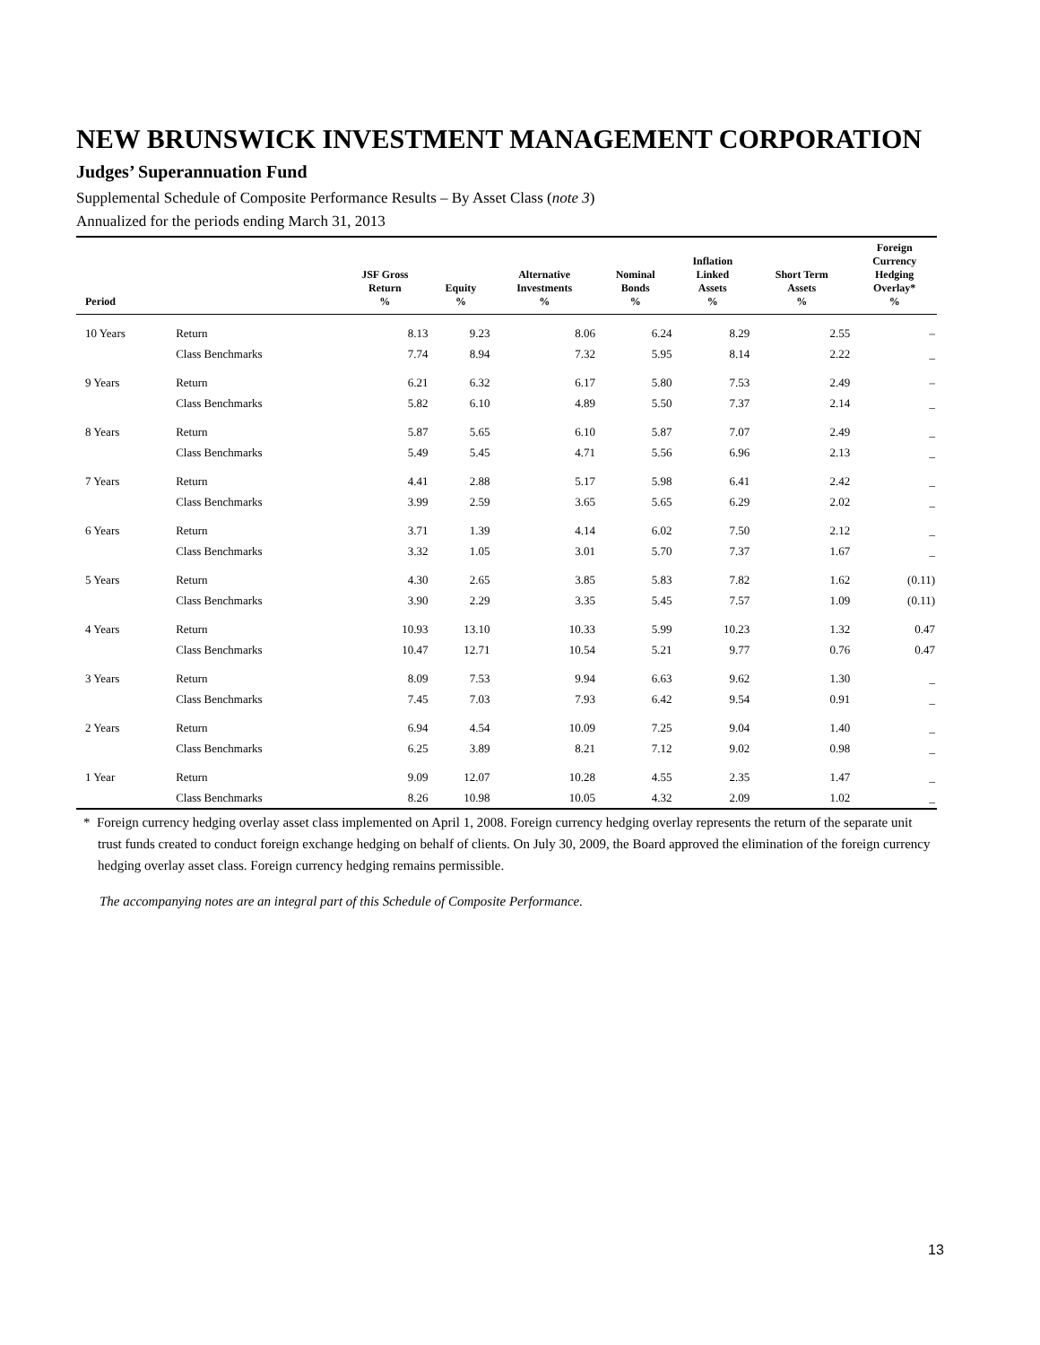NEW BRUNSWICK INVESTMENT MANAGEMENT CORPORATION
Judges’ Superannuation Fund
Supplemental Schedule of Composite Performance Results – By Asset Class (note 3)
Annualized for the periods ending March 31, 2013
| Period | | JSF Gross Return % | Equity % | Alternative Investments % | Nominal Bonds % | Inflation Linked Assets % | Short Term Assets % | Foreign Currency Hedging Overlay* % |
| --- | --- | --- | --- | --- | --- | --- | --- | --- |
| 10 Years | Return | 8.13 | 9.23 | 8.06 | 6.24 | 8.29 | 2.55 | – |
| | Class Benchmarks | 7.74 | 8.94 | 7.32 | 5.95 | 8.14 | 2.22 | _ |
| 9 Years | Return | 6.21 | 6.32 | 6.17 | 5.80 | 7.53 | 2.49 | – |
| | Class Benchmarks | 5.82 | 6.10 | 4.89 | 5.50 | 7.37 | 2.14 | _ |
| 8 Years | Return | 5.87 | 5.65 | 6.10 | 5.87 | 7.07 | 2.49 | _ |
| | Class Benchmarks | 5.49 | 5.45 | 4.71 | 5.56 | 6.96 | 2.13 | _ |
| 7 Years | Return | 4.41 | 2.88 | 5.17 | 5.98 | 6.41 | 2.42 | _ |
| | Class Benchmarks | 3.99 | 2.59 | 3.65 | 5.65 | 6.29 | 2.02 | _ |
| 6 Years | Return | 3.71 | 1.39 | 4.14 | 6.02 | 7.50 | 2.12 | _ |
| | Class Benchmarks | 3.32 | 1.05 | 3.01 | 5.70 | 7.37 | 1.67 | _ |
| 5 Years | Return | 4.30 | 2.65 | 3.85 | 5.83 | 7.82 | 1.62 | (0.11) |
| | Class Benchmarks | 3.90 | 2.29 | 3.35 | 5.45 | 7.57 | 1.09 | (0.11) |
| 4 Years | Return | 10.93 | 13.10 | 10.33 | 5.99 | 10.23 | 1.32 | 0.47 |
| | Class Benchmarks | 10.47 | 12.71 | 10.54 | 5.21 | 9.77 | 0.76 | 0.47 |
| 3 Years | Return | 8.09 | 7.53 | 9.94 | 6.63 | 9.62 | 1.30 | _ |
| | Class Benchmarks | 7.45 | 7.03 | 7.93 | 6.42 | 9.54 | 0.91 | _ |
| 2 Years | Return | 6.94 | 4.54 | 10.09 | 7.25 | 9.04 | 1.40 | _ |
| | Class Benchmarks | 6.25 | 3.89 | 8.21 | 7.12 | 9.02 | 0.98 | _ |
| 1 Year | Return | 9.09 | 12.07 | 10.28 | 4.55 | 2.35 | 1.47 | _ |
| | Class Benchmarks | 8.26 | 10.98 | 10.05 | 4.32 | 2.09 | 1.02 | _ |
* Foreign currency hedging overlay asset class implemented on April 1, 2008. Foreign currency hedging overlay represents the return of the separate unit trust funds created to conduct foreign exchange hedging on behalf of clients. On July 30, 2009, the Board approved the elimination of the foreign currency hedging overlay asset class. Foreign currency hedging remains permissible.
The accompanying notes are an integral part of this Schedule of Composite Performance.
13